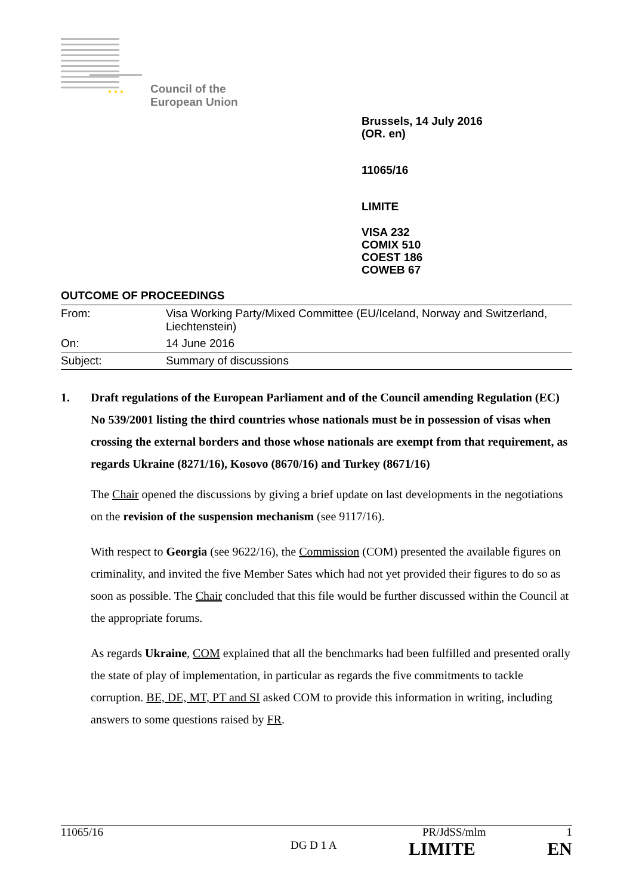★ ★ ★
Council of the
European Union
Brussels, 14 July 2016
(OR. en)
11065/16
LIMITE
VISA 232
COMIX 510
COEST 186
COWEB 67
OUTCOME OF PROCEEDINGS
| From: | Visa Working Party/Mixed Committee (EU/Iceland, Norway and Switzerland, Liechtenstein) |
| On: | 14 June 2016 |
| Subject: | Summary of discussions |
1. Draft regulations of the European Parliament and of the Council amending Regulation (EC) No 539/2001 listing the third countries whose nationals must be in possession of visas when crossing the external borders and those whose nationals are exempt from that requirement, as regards Ukraine (8271/16), Kosovo (8670/16) and Turkey (8671/16)
The Chair opened the discussions by giving a brief update on last developments in the negotiations on the revision of the suspension mechanism (see 9117/16).
With respect to Georgia (see 9622/16), the Commission (COM) presented the available figures on criminality, and invited the five Member Sates which had not yet provided their figures to do so as soon as possible. The Chair concluded that this file would be further discussed within the Council at the appropriate forums.
As regards Ukraine, COM explained that all the benchmarks had been fulfilled and presented orally the state of play of implementation, in particular as regards the five commitments to tackle corruption. BE, DE, MT, PT and SI asked COM to provide this information in writing, including answers to some questions raised by FR.
11065/16 PR/JdSS/mlm 1
DG D 1 A LIMITE EN